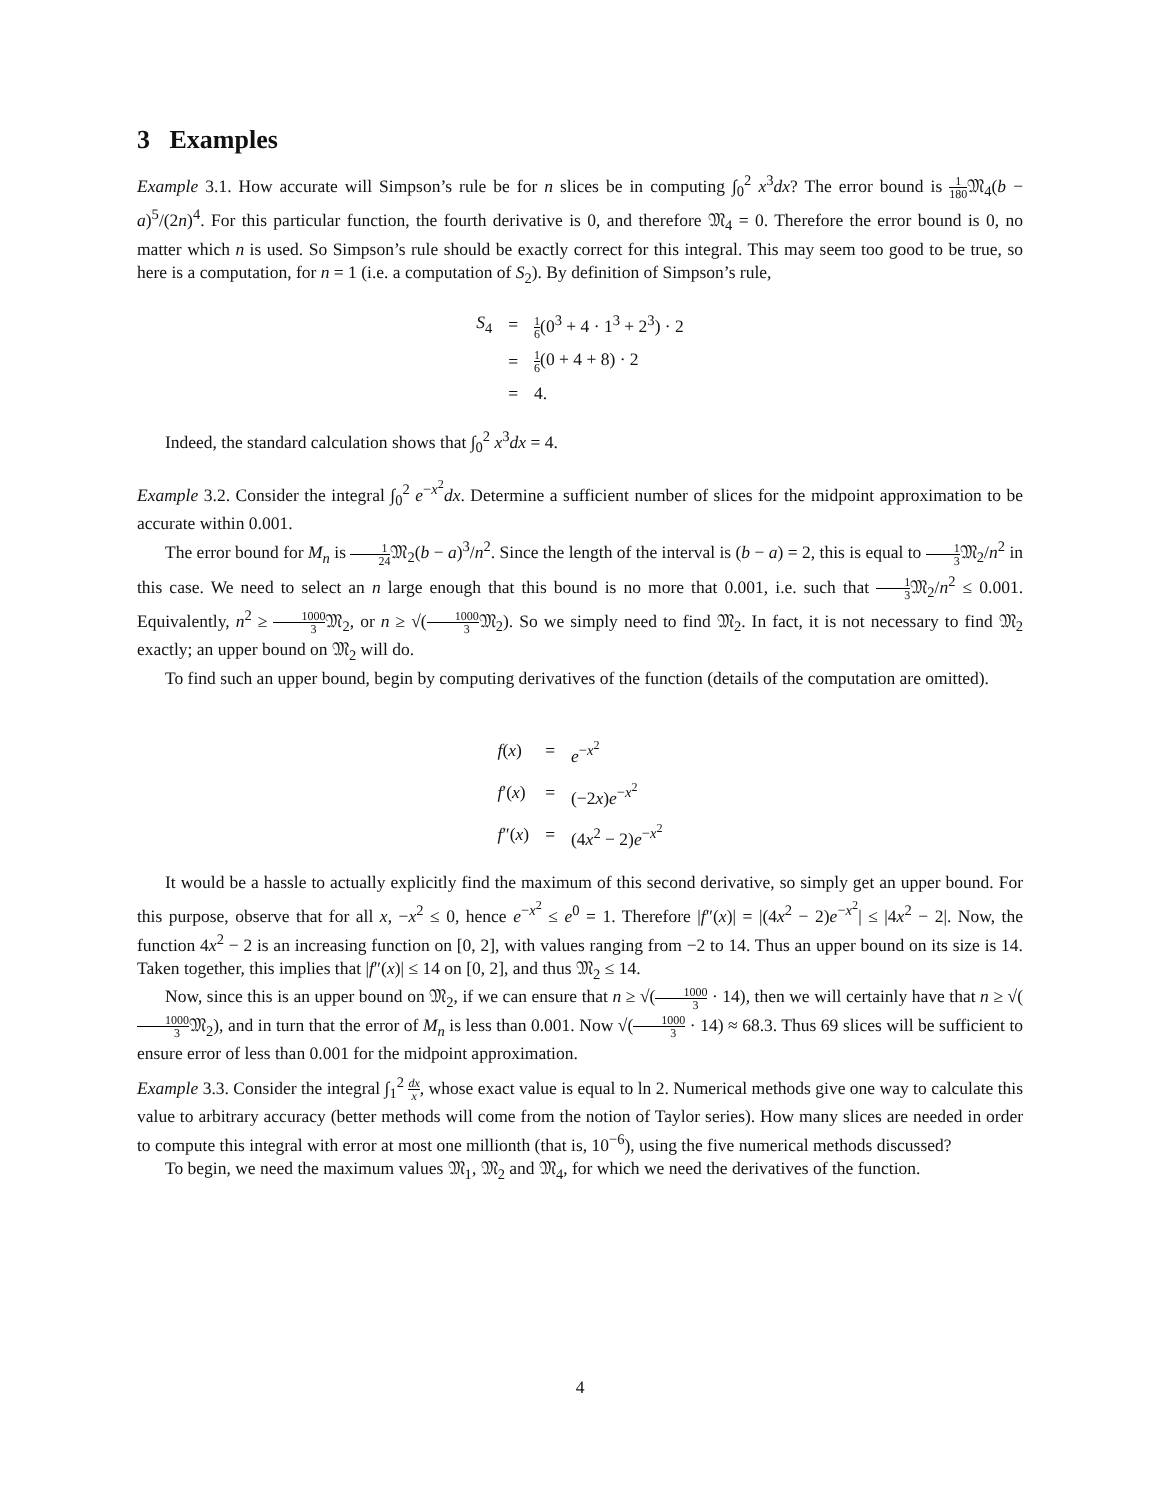3 Examples
Example 3.1. How accurate will Simpson’s rule be for n slices be in computing ∫<sub>0</sub><sup>2</sup> x<sup>3</sup>dx? The error bound is 1 180 𝔐<sub>4</sub>(b − a)<sup>5</sup>/(2n)<sup>4</sup>. For this particular function, the fourth derivative is 0, and therefore 𝔐<sub>4</sub> = 0. Therefore the error bound is 0, no matter which n is used. So Simpson’s rule should be exactly correct for this integral. This may seem too good to be true, so here is a computation, for n = 1 (i.e. a computation of S<sub>2</sub>). By definition of Simpson’s rule,
| S<sub>4</sub> | = | 1 6 (0<sup>3</sup> + 4 · 1<sup>3</sup> + 2<sup>3</sup>) · 2 |
| | = | 1 6 (0 + 4 + 8) · 2 |
| | = | 4. |
Indeed, the standard calculation shows that ∫<sub>0</sub><sup>2</sup> x<sup>3</sup>dx = 4.
Example 3.2. Consider the integral ∫<sub>0</sub><sup>2</sup> e<sup>−x<sup>2</sup></sup>dx. Determine a sufficient number of slices for the midpoint approximation to be accurate within 0.001.
The error bound for M<sub>n</sub> is 1 24 𝔐<sub>2</sub>(b − a)<sup>3</sup>/n<sup>2</sup>. Since the length of the interval is (b − a) = 2, this is equal to 1 3 𝔐<sub>2</sub>/n<sup>2</sup> in this case. We need to select an n large enough that this bound is no more that 0.001, i.e. such that 1 3 𝔐<sub>2</sub>/n<sup>2</sup> ≤ 0.001. Equivalently, n<sup>2</sup> ≥ 1000 3 𝔐<sub>2</sub>, or n ≥ √(1000 3 𝔐<sub>2</sub>). So we simply need to find 𝔐<sub>2</sub>. In fact, it is not necessary to find 𝔐<sub>2</sub> exactly; an upper bound on 𝔐<sub>2</sub> will do.
To find such an upper bound, begin by computing derivatives of the function (details of the computation are omitted).
| f ( x ) | = | e<sup>−x<sup>2</sup></sup> |
| f ′( x ) | = | (−2 x ) e<sup>−x<sup>2</sup></sup> |
| f ″( x ) | = | (4 x<sup>2</sup> − 2) e<sup>−x<sup>2</sup></sup> |
It would be a hassle to actually explicitly find the maximum of this second derivative, so simply get an upper bound. For this purpose, observe that for all x, −x<sup>2</sup> ≤ 0, hence e<sup>−x<sup>2</sup></sup> ≤ e<sup>0</sup> = 1. Therefore |f″(x)| = |(4x<sup>2</sup> − 2)e<sup>−x<sup>2</sup></sup>| ≤ |4x<sup>2</sup> − 2|. Now, the function 4x<sup>2</sup> − 2 is an increasing function on [0, 2], with values ranging from −2 to 14. Thus an upper bound on its size is 14. Taken together, this implies that |f″(x)| ≤ 14 on [0, 2], and thus 𝔐<sub>2</sub> ≤ 14.
Now, since this is an upper bound on 𝔐<sub>2</sub>, if we can ensure that n ≥ √(1000 3 · 14), then we will certainly have that n ≥ √(1000 3 𝔐<sub>2</sub>), and in turn that the error of M<sub>n</sub> is less than 0.001. Now √(1000 3 · 14) ≈ 68.3. Thus 69 slices will be sufficient to ensure error of less than 0.001 for the midpoint approximation.
Example 3.3. Consider the integral ∫<sub>1</sub><sup>2</sup> dx x, whose exact value is equal to ln 2. Numerical methods give one way to calculate this value to arbitrary accuracy (better methods will come from the notion of Taylor series). How many slices are needed in order to compute this integral with error at most one millionth (that is, 10<sup>−6</sup>), using the five numerical methods discussed?
To begin, we need the maximum values 𝔐<sub>1</sub>, 𝔐<sub>2</sub> and 𝔐<sub>4</sub>, for which we need the derivatives of the function.
4